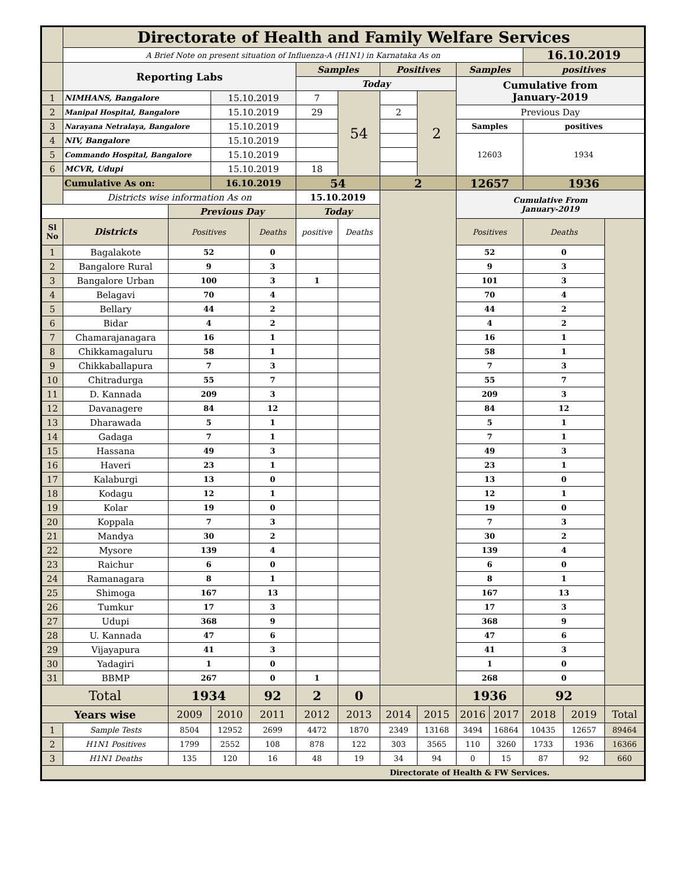| | Directorate of Health and Family Welfare Services | | | | | | | | | | | | |
| | A Brief Note on present situation of Influenza-A (H1N1) in Karnataka As on | | | | | | | | | | 16.10.2019 | | |
| | Reporting Labs | | | | Samples | | Positives | | Samples | | positives | | |
| | | | | | Today | | | | Cumulative from January-2019 | | | | |
| 1 | NIMHANS, Bangalore | | 15.10.2019 | | 7 | 54 | | 2 | | | | | |
| 2 | Manipal Hospital, Bangalore | | 15.10.2019 | | 29 | | 2 | | Previous Day | | | | |
| 3 | Narayana Netralaya, Bangalore | | 15.10.2019 | | | | | | Samples | | positives | | |
| 4 | NIV, Bangalore | | 15.10.2019 | | | | | | 12603 | | 1934 | | |
| 5 | Commando Hospital, Bangalore | | 15.10.2019 | | | | | | | | | | |
| 6 | MCVR, Udupi | | 15.10.2019 | | 18 | | | | | | | | |
| | Cumulative As on: | | 16.10.2019 | | 54 | | 2 | | 12657 | | 1936 | | |
| | Districts wise information As on | | | | 15.10.2019 | | | | Cumulative From January-2019 | | | | |
| | | Previous Day | | | Today | | | | | | | | |
| Sl No | Districts | Positives | | Deaths | positive | Deaths | | | Positives | | Deaths | | |
| 1 | Bagalakote | 52 | | 0 | | | | | 52 | | 0 | | |
| 2 | Bangalore Rural | 9 | | 3 | | | | | 9 | | 3 | | |
| 3 | Bangalore Urban | 100 | | 3 | 1 | | | | 101 | | 3 | | |
| 4 | Belagavi | 70 | | 4 | | | | | 70 | | 4 | | |
| 5 | Bellary | 44 | | 2 | | | | | 44 | | 2 | | |
| 6 | Bidar | 4 | | 2 | | | | | 4 | | 2 | | |
| 7 | Chamarajanagara | 16 | | 1 | | | | | 16 | | 1 | | |
| 8 | Chikkamagaluru | 58 | | 1 | | | | | 58 | | 1 | | |
| 9 | Chikkaballapura | 7 | | 3 | | | | | 7 | | 3 | | |
| 10 | Chitradurga | 55 | | 7 | | | | | 55 | | 7 | | |
| 11 | D. Kannada | 209 | | 3 | | | | | 209 | | 3 | | |
| 12 | Davanagere | 84 | | 12 | | | | | 84 | | 12 | | |
| 13 | Dharawada | 5 | | 1 | | | | | 5 | | 1 | | |
| 14 | Gadaga | 7 | | 1 | | | | | 7 | | 1 | | |
| 15 | Hassana | 49 | | 3 | | | | | 49 | | 3 | | |
| 16 | Haveri | 23 | | 1 | | | | | 23 | | 1 | | |
| 17 | Kalaburgi | 13 | | 0 | | | | | 13 | | 0 | | |
| 18 | Kodagu | 12 | | 1 | | | | | 12 | | 1 | | |
| 19 | Kolar | 19 | | 0 | | | | | 19 | | 0 | | |
| 20 | Koppala | 7 | | 3 | | | | | 7 | | 3 | | |
| 21 | Mandya | 30 | | 2 | | | | | 30 | | 2 | | |
| 22 | Mysore | 139 | | 4 | | | | | 139 | | 4 | | |
| 23 | Raichur | 6 | | 0 | | | | | 6 | | 0 | | |
| 24 | Ramanagara | 8 | | 1 | | | | | 8 | | 1 | | |
| 25 | Shimoga | 167 | | 13 | | | | | 167 | | 13 | | |
| 26 | Tumkur | 17 | | 3 | | | | | 17 | | 3 | | |
| 27 | Udupi | 368 | | 9 | | | | | 368 | | 9 | | |
| 28 | U. Kannada | 47 | | 6 | | | | | 47 | | 6 | | |
| 29 | Vijayapura | 41 | | 3 | | | | | 41 | | 3 | | |
| 30 | Yadagiri | 1 | | 0 | | | | | 1 | | 0 | | |
| 31 | BBMP | 267 | | 0 | 1 | | | | 268 | | 0 | | |
| Total | | 1934 | | 92 | 2 | 0 | | | 1936 | | 92 | | |
| Years wise | | 2009 | 2010 | 2011 | 2012 | 2013 | 2014 | 2015 | 2016 | 2017 | 2018 | 2019 | Total |
| 1 | Sample Tests | 8504 | 12952 | 2699 | 4472 | 1870 | 2349 | 13168 | 3494 | 16864 | 10435 | 12657 | 89464 |
| 2 | H1N1 Positives | 1799 | 2552 | 108 | 878 | 122 | 303 | 3565 | 110 | 3260 | 1733 | 1936 | 16366 |
| 3 | H1N1 Deaths | 135 | 120 | 16 | 48 | 19 | 34 | 94 | 0 | 15 | 87 | 92 | 660 |
| Directorate of Health & FW Services. | | | | | | | | | | | | | |